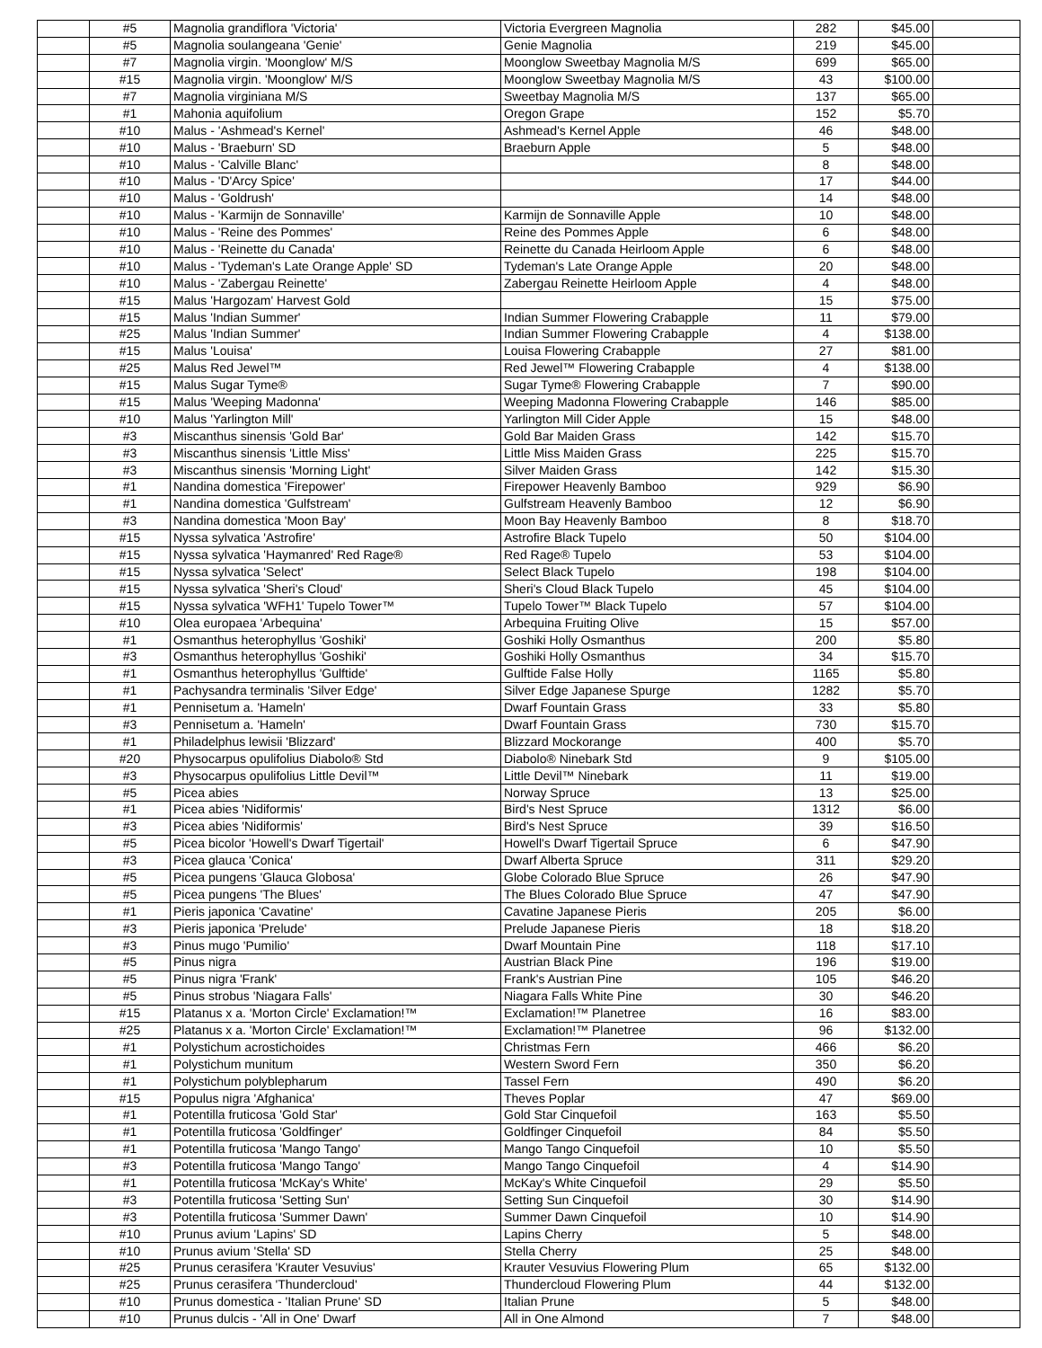| | #5 | Magnolia grandiflora 'Victoria' | Victoria Evergreen Magnolia | 282 | $45.00 | |
| | #5 | Magnolia soulangeana 'Genie' | Genie Magnolia | 219 | $45.00 | |
| | #7 | Magnolia virgin. 'Moonglow' M/S | Moonglow Sweetbay Magnolia M/S | 699 | $65.00 | |
| | #15 | Magnolia virgin. 'Moonglow' M/S | Moonglow Sweetbay Magnolia M/S | 43 | $100.00 | |
| | #7 | Magnolia virginiana M/S | Sweetbay Magnolia M/S | 137 | $65.00 | |
| | #1 | Mahonia aquifolium | Oregon Grape | 152 | $5.70 | |
| | #10 | Malus - 'Ashmead's Kernel' | Ashmead's Kernel Apple | 46 | $48.00 | |
| | #10 | Malus - 'Braeburn' SD | Braeburn Apple | 5 | $48.00 | |
| | #10 | Malus - 'Calville Blanc' | | 8 | $48.00 | |
| | #10 | Malus - 'D'Arcy Spice' | | 17 | $44.00 | |
| | #10 | Malus - 'Goldrush' | | 14 | $48.00 | |
| | #10 | Malus - 'Karmijn de Sonnaville' | Karmijn de Sonnaville Apple | 10 | $48.00 | |
| | #10 | Malus - 'Reine des Pommes' | Reine des Pommes Apple | 6 | $48.00 | |
| | #10 | Malus - 'Reinette du Canada' | Reinette du Canada Heirloom Apple | 6 | $48.00 | |
| | #10 | Malus - 'Tydeman's Late Orange Apple' SD | Tydeman's Late Orange Apple | 20 | $48.00 | |
| | #10 | Malus - 'Zabergau Reinette' | Zabergau Reinette Heirloom Apple | 4 | $48.00 | |
| | #15 | Malus 'Hargozam' Harvest Gold | | 15 | $75.00 | |
| | #15 | Malus 'Indian Summer' | Indian Summer Flowering Crabapple | 11 | $79.00 | |
| | #25 | Malus 'Indian Summer' | Indian Summer Flowering Crabapple | 4 | $138.00 | |
| | #15 | Malus 'Louisa' | Louisa Flowering Crabapple | 27 | $81.00 | |
| | #25 | Malus Red Jewel™ | Red Jewel™ Flowering Crabapple | 4 | $138.00 | |
| | #15 | Malus Sugar Tyme® | Sugar Tyme® Flowering Crabapple | 7 | $90.00 | |
| | #15 | Malus 'Weeping Madonna' | Weeping Madonna Flowering Crabapple | 146 | $85.00 | |
| | #10 | Malus 'Yarlington Mill' | Yarlington Mill Cider Apple | 15 | $48.00 | |
| | #3 | Miscanthus sinensis 'Gold Bar' | Gold Bar Maiden Grass | 142 | $15.70 | |
| | #3 | Miscanthus sinensis 'Little Miss' | Little Miss Maiden Grass | 225 | $15.70 | |
| | #3 | Miscanthus sinensis 'Morning Light' | Silver Maiden Grass | 142 | $15.30 | |
| | #1 | Nandina domestica 'Firepower' | Firepower Heavenly Bamboo | 929 | $6.90 | |
| | #1 | Nandina domestica 'Gulfstream' | Gulfstream Heavenly Bamboo | 12 | $6.90 | |
| | #3 | Nandina domestica 'Moon Bay' | Moon Bay Heavenly Bamboo | 8 | $18.70 | |
| | #15 | Nyssa sylvatica 'Astrofire' | Astrofire Black Tupelo | 50 | $104.00 | |
| | #15 | Nyssa sylvatica 'Haymanred' Red Rage® | Red Rage® Tupelo | 53 | $104.00 | |
| | #15 | Nyssa sylvatica 'Select' | Select Black Tupelo | 198 | $104.00 | |
| | #15 | Nyssa sylvatica 'Sheri's Cloud' | Sheri's Cloud Black Tupelo | 45 | $104.00 | |
| | #15 | Nyssa sylvatica 'WFH1' Tupelo Tower™ | Tupelo Tower™ Black Tupelo | 57 | $104.00 | |
| | #10 | Olea europaea 'Arbequina' | Arbequina Fruiting Olive | 15 | $57.00 | |
| | #1 | Osmanthus heterophyllus 'Goshiki' | Goshiki Holly Osmanthus | 200 | $5.80 | |
| | #3 | Osmanthus heterophyllus 'Goshiki' | Goshiki Holly Osmanthus | 34 | $15.70 | |
| | #1 | Osmanthus heterophyllus 'Gulftide' | Gulftide False Holly | 1165 | $5.80 | |
| | #1 | Pachysandra terminalis 'Silver Edge' | Silver Edge Japanese Spurge | 1282 | $5.70 | |
| | #1 | Pennisetum a. 'Hameln' | Dwarf Fountain Grass | 33 | $5.80 | |
| | #3 | Pennisetum a. 'Hameln' | Dwarf Fountain Grass | 730 | $15.70 | |
| | #1 | Philadelphus lewisii 'Blizzard' | Blizzard Mockorange | 400 | $5.70 | |
| | #20 | Physocarpus opulifolius Diabolo® Std | Diabolo® Ninebark Std | 9 | $105.00 | |
| | #3 | Physocarpus opulifolius Little Devil™ | Little Devil™ Ninebark | 11 | $19.00 | |
| | #5 | Picea abies | Norway Spruce | 13 | $25.00 | |
| | #1 | Picea abies 'Nidiformis' | Bird's Nest Spruce | 1312 | $6.00 | |
| | #3 | Picea abies 'Nidiformis' | Bird's Nest Spruce | 39 | $16.50 | |
| | #5 | Picea bicolor 'Howell's Dwarf Tigertail' | Howell's Dwarf Tigertail Spruce | 6 | $47.90 | |
| | #3 | Picea glauca 'Conica' | Dwarf Alberta Spruce | 311 | $29.20 | |
| | #5 | Picea pungens 'Glauca Globosa' | Globe Colorado Blue Spruce | 26 | $47.90 | |
| | #5 | Picea pungens 'The Blues' | The Blues Colorado Blue Spruce | 47 | $47.90 | |
| | #1 | Pieris japonica 'Cavatine' | Cavatine Japanese Pieris | 205 | $6.00 | |
| | #3 | Pieris japonica 'Prelude' | Prelude Japanese Pieris | 18 | $18.20 | |
| | #3 | Pinus mugo 'Pumilio' | Dwarf Mountain Pine | 118 | $17.10 | |
| | #5 | Pinus nigra | Austrian Black Pine | 196 | $19.00 | |
| | #5 | Pinus nigra 'Frank' | Frank's Austrian Pine | 105 | $46.20 | |
| | #5 | Pinus strobus 'Niagara Falls' | Niagara Falls White Pine | 30 | $46.20 | |
| | #15 | Platanus x a. 'Morton Circle' Exclamation!™ | Exclamation!™ Planetree | 16 | $83.00 | |
| | #25 | Platanus x a. 'Morton Circle' Exclamation!™ | Exclamation!™ Planetree | 96 | $132.00 | |
| | #1 | Polystichum acrostichoides | Christmas Fern | 466 | $6.20 | |
| | #1 | Polystichum munitum | Western Sword Fern | 350 | $6.20 | |
| | #1 | Polystichum polyblepharum | Tassel Fern | 490 | $6.20 | |
| | #15 | Populus nigra 'Afghanica' | Theves Poplar | 47 | $69.00 | |
| | #1 | Potentilla fruticosa 'Gold Star' | Gold Star Cinquefoil | 163 | $5.50 | |
| | #1 | Potentilla fruticosa 'Goldfinger' | Goldfinger Cinquefoil | 84 | $5.50 | |
| | #1 | Potentilla fruticosa 'Mango Tango' | Mango Tango Cinquefoil | 10 | $5.50 | |
| | #3 | Potentilla fruticosa 'Mango Tango' | Mango Tango Cinquefoil | 4 | $14.90 | |
| | #1 | Potentilla fruticosa 'McKay's White' | McKay's White Cinquefoil | 29 | $5.50 | |
| | #3 | Potentilla fruticosa 'Setting Sun' | Setting Sun Cinquefoil | 30 | $14.90 | |
| | #3 | Potentilla fruticosa 'Summer Dawn' | Summer Dawn Cinquefoil | 10 | $14.90 | |
| | #10 | Prunus avium 'Lapins' SD | Lapins Cherry | 5 | $48.00 | |
| | #10 | Prunus avium 'Stella' SD | Stella Cherry | 25 | $48.00 | |
| | #25 | Prunus cerasifera 'Krauter Vesuvius' | Krauter Vesuvius Flowering Plum | 65 | $132.00 | |
| | #25 | Prunus cerasifera 'Thundercloud' | Thundercloud Flowering Plum | 44 | $132.00 | |
| | #10 | Prunus domestica - 'Italian Prune' SD | Italian Prune | 5 | $48.00 | |
| | #10 | Prunus dulcis - 'All in One' Dwarf | All in One Almond | 7 | $48.00 | |